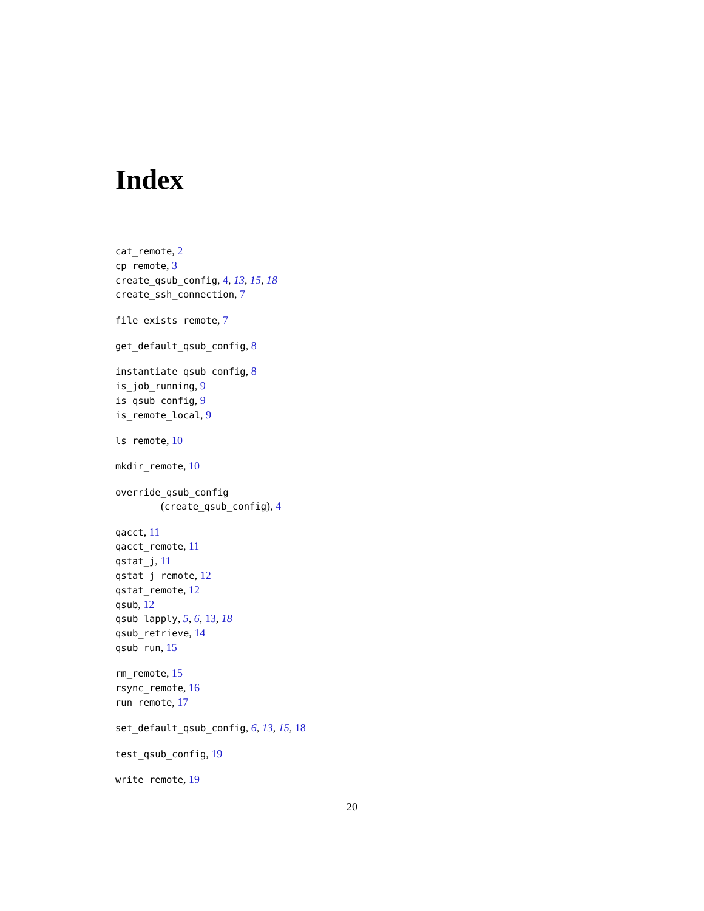Index
cat_remote, 2
cp_remote, 3
create_qsub_config, 4, 13, 15, 18
create_ssh_connection, 7
file_exists_remote, 7
get_default_qsub_config, 8
instantiate_qsub_config, 8
is_job_running, 9
is_qsub_config, 9
is_remote_local, 9
ls_remote, 10
mkdir_remote, 10
override_qsub_config
(create_qsub_config), 4
qacct, 11
qacct_remote, 11
qstat_j, 11
qstat_j_remote, 12
qstat_remote, 12
qsub, 12
qsub_lapply, 5, 6, 13, 18
qsub_retrieve, 14
qsub_run, 15
rm_remote, 15
rsync_remote, 16
run_remote, 17
set_default_qsub_config, 6, 13, 15, 18
test_qsub_config, 19
write_remote, 19
20